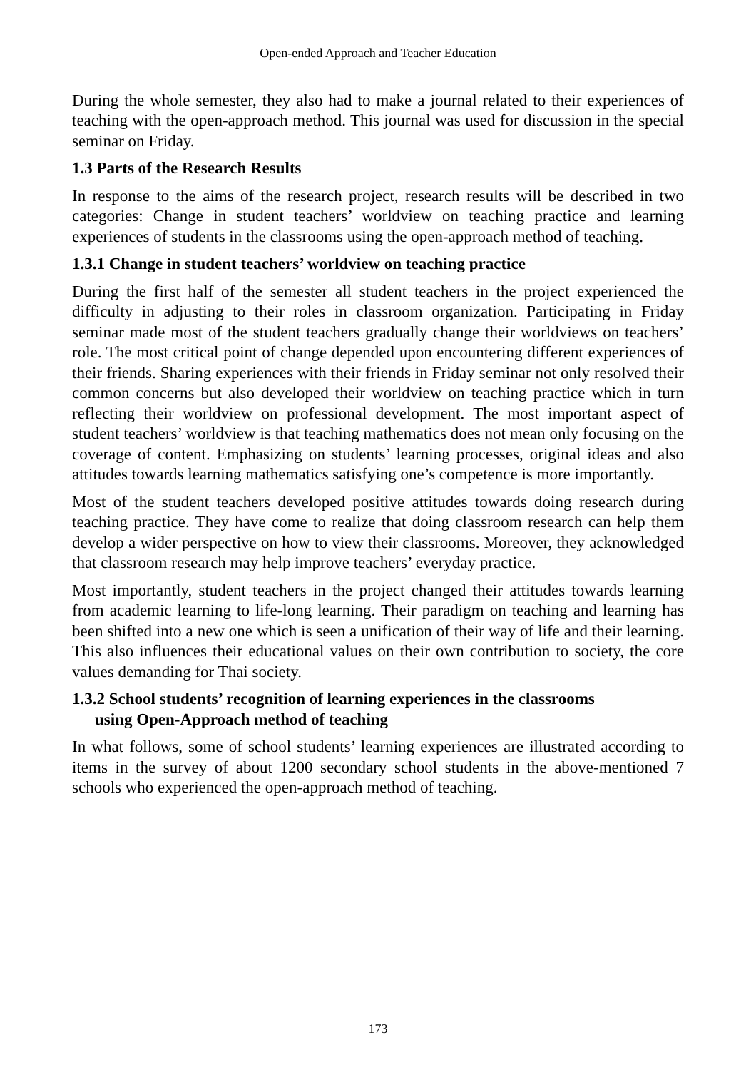Open-ended Approach and Teacher Education
During the whole semester, they also had to make a journal related to their experiences of teaching with the open-approach method. This journal was used for discussion in the special seminar on Friday.
1.3 Parts of the Research Results
In response to the aims of the research project, research results will be described in two categories: Change in student teachers’ worldview on teaching practice and learning experiences of students in the classrooms using the open-approach method of teaching.
1.3.1 Change in student teachers’ worldview on teaching practice
During the first half of the semester all student teachers in the project experienced the difficulty in adjusting to their roles in classroom organization. Participating in Friday seminar made most of the student teachers gradually change their worldviews on teachers’ role. The most critical point of change depended upon encountering different experiences of their friends. Sharing experiences with their friends in Friday seminar not only resolved their common concerns but also developed their worldview on teaching practice which in turn reflecting their worldview on professional development. The most important aspect of student teachers’ worldview is that teaching mathematics does not mean only focusing on the coverage of content. Emphasizing on students’ learning processes, original ideas and also attitudes towards learning mathematics satisfying one’s competence is more importantly.
Most of the student teachers developed positive attitudes towards doing research during teaching practice. They have come to realize that doing classroom research can help them develop a wider perspective on how to view their classrooms. Moreover, they acknowledged that classroom research may help improve teachers’ everyday practice.
Most importantly, student teachers in the project changed their attitudes towards learning from academic learning to life-long learning. Their paradigm on teaching and learning has been shifted into a new one which is seen a unification of their way of life and their learning. This also influences their educational values on their own contribution to society, the core values demanding for Thai society.
1.3.2 School students’ recognition of learning experiences in the classrooms
using Open-Approach method of teaching
In what follows, some of school students’ learning experiences are illustrated according to items in the survey of about 1200 secondary school students in the above-mentioned 7 schools who experienced the open-approach method of teaching.
173